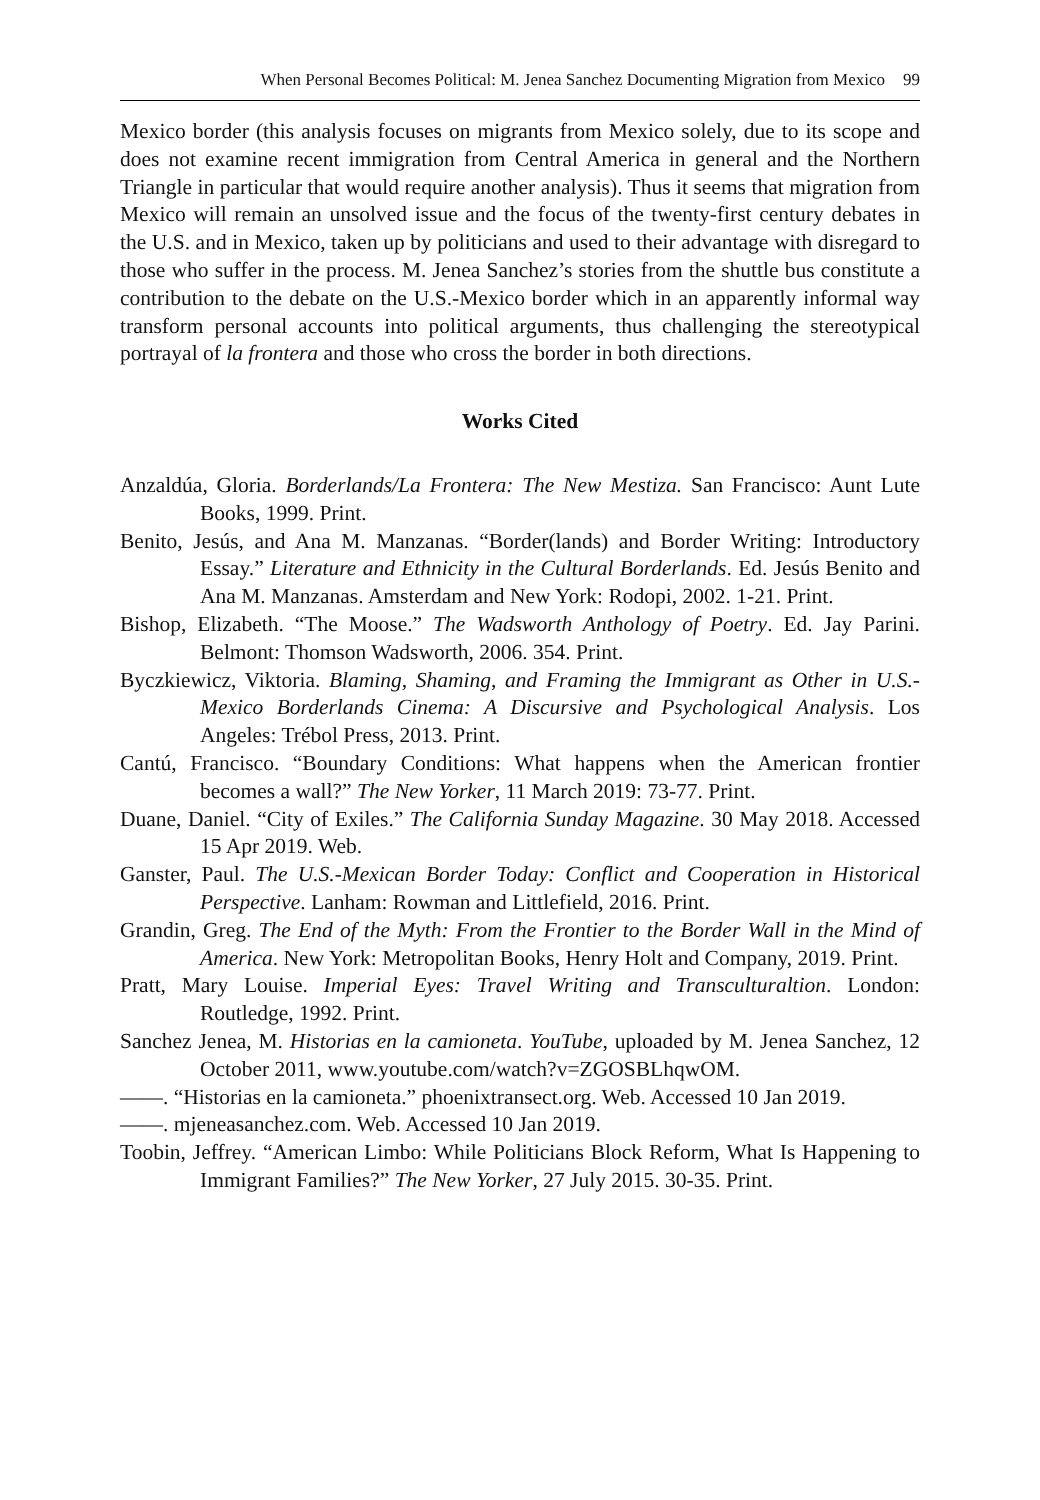When Personal Becomes Political: M. Jenea Sanchez Documenting Migration from Mexico 99
Mexico border (this analysis focuses on migrants from Mexico solely, due to its scope and does not examine recent immigration from Central America in general and the Northern Triangle in particular that would require another analysis). Thus it seems that migration from Mexico will remain an unsolved issue and the focus of the twenty-first century debates in the U.S. and in Mexico, taken up by politicians and used to their advantage with disregard to those who suffer in the process. M. Jenea Sanchez’s stories from the shuttle bus constitute a contribution to the debate on the U.S.-Mexico border which in an apparently informal way transform personal accounts into political arguments, thus challenging the stereotypical portrayal of la frontera and those who cross the border in both directions.
Works Cited
Anzaldúa, Gloria. Borderlands/La Frontera: The New Mestiza. San Francisco: Aunt Lute Books, 1999. Print.
Benito, Jesús, and Ana M. Manzanas. “Border(lands) and Border Writing: Introductory Essay.” Literature and Ethnicity in the Cultural Borderlands. Ed. Jesús Benito and Ana M. Manzanas. Amsterdam and New York: Rodopi, 2002. 1-21. Print.
Bishop, Elizabeth. “The Moose.” The Wadsworth Anthology of Poetry. Ed. Jay Parini. Belmont: Thomson Wadsworth, 2006. 354. Print.
Byczkiewicz, Viktoria. Blaming, Shaming, and Framing the Immigrant as Other in U.S.-Mexico Borderlands Cinema: A Discursive and Psychological Analysis. Los Angeles: Trébol Press, 2013. Print.
Cantú, Francisco. “Boundary Conditions: What happens when the American frontier becomes a wall?” The New Yorker, 11 March 2019: 73-77. Print.
Duane, Daniel. “City of Exiles.” The California Sunday Magazine. 30 May 2018. Accessed 15 Apr 2019. Web.
Ganster, Paul. The U.S.-Mexican Border Today: Conflict and Cooperation in Historical Perspective. Lanham: Rowman and Littlefield, 2016. Print.
Grandin, Greg. The End of the Myth: From the Frontier to the Border Wall in the Mind of America. New York: Metropolitan Books, Henry Holt and Company, 2019. Print.
Pratt, Mary Louise. Imperial Eyes: Travel Writing and Transculturaltion. London: Routledge, 1992. Print.
Sanchez Jenea, M. Historias en la camioneta. YouTube, uploaded by M. Jenea Sanchez, 12 October 2011, www.youtube.com/watch?v=ZGOSBLhqwOM.
——. “Historias en la camioneta.” phoenixtransect.org. Web. Accessed 10 Jan 2019.
——. mjeneasanchez.com. Web. Accessed 10 Jan 2019.
Toobin, Jeffrey. “American Limbo: While Politicians Block Reform, What Is Happening to Immigrant Families?” The New Yorker, 27 July 2015. 30-35. Print.